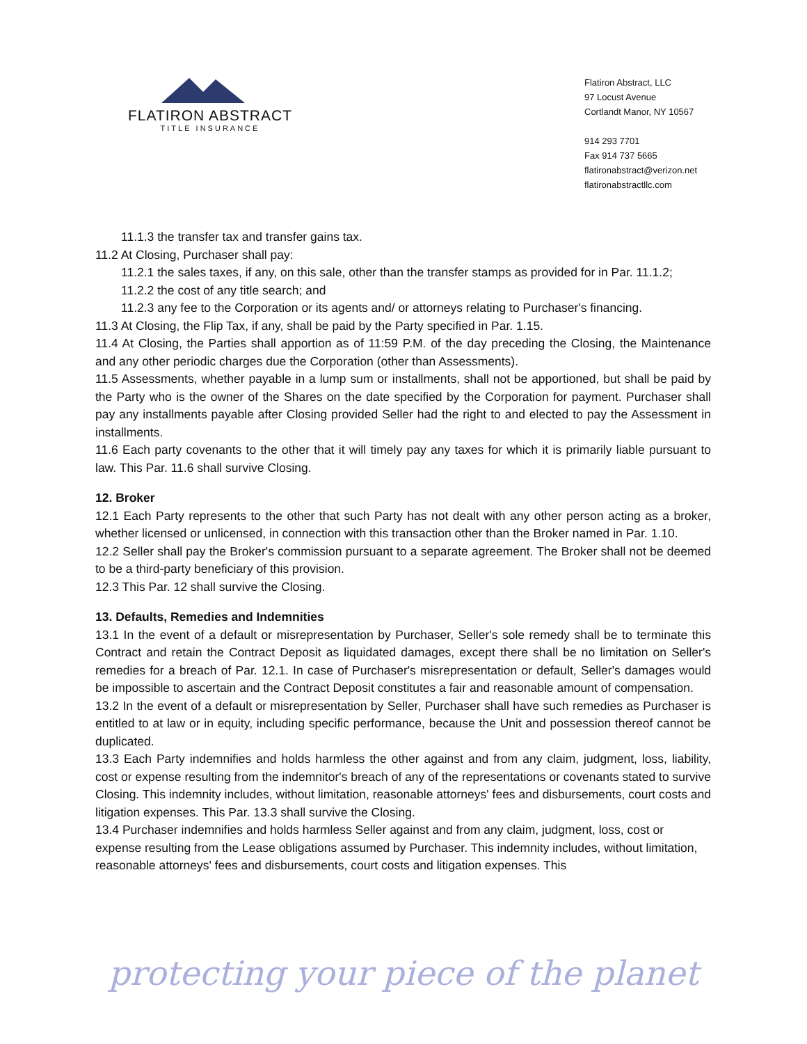FLATIRON ABSTRACT
TITLE INSURANCE
Flatiron Abstract, LLC
97 Locust Avenue
Cortlandt Manor, NY 10567
914 293 7701
Fax 914 737 5665
flatironabstract@verizon.net
flatironabstractllc.com
11.1.3 the transfer tax and transfer gains tax.
11.2 At Closing, Purchaser shall pay:
11.2.1 the sales taxes, if any, on this sale, other than the transfer stamps as provided for in Par. 11.1.2;
11.2.2 the cost of any title search; and
11.2.3 any fee to the Corporation or its agents and/ or attorneys relating to Purchaser's financing.
11.3 At Closing, the Flip Tax, if any, shall be paid by the Party specified in Par. 1.15.
11.4 At Closing, the Parties shall apportion as of 11:59 P.M. of the day preceding the Closing, the Maintenance and any other periodic charges due the Corporation (other than Assessments).
11.5 Assessments, whether payable in a lump sum or installments, shall not be apportioned, but shall be paid by the Party who is the owner of the Shares on the date specified by the Corporation for payment. Purchaser shall pay any installments payable after Closing provided Seller had the right to and elected to pay the Assessment in installments.
11.6 Each party covenants to the other that it will timely pay any taxes for which it is primarily liable pursuant to law. This Par. 11.6 shall survive Closing.
12. Broker
12.1 Each Party represents to the other that such Party has not dealt with any other person acting as a broker, whether licensed or unlicensed, in connection with this transaction other than the Broker named in Par. 1.10.
12.2 Seller shall pay the Broker's commission pursuant to a separate agreement. The Broker shall not be deemed to be a third-party beneficiary of this provision.
12.3 This Par. 12 shall survive the Closing.
13. Defaults, Remedies and Indemnities
13.1 In the event of a default or misrepresentation by Purchaser, Seller's sole remedy shall be to terminate this Contract and retain the Contract Deposit as liquidated damages, except there shall be no limitation on Seller's remedies for a breach of Par. 12.1. In case of Purchaser's misrepresentation or default, Seller's damages would be impossible to ascertain and the Contract Deposit constitutes a fair and reasonable amount of compensation.
13.2 In the event of a default or misrepresentation by Seller, Purchaser shall have such remedies as Purchaser is entitled to at law or in equity, including specific performance, because the Unit and possession thereof cannot be duplicated.
13.3 Each Party indemnifies and holds harmless the other against and from any claim, judgment, loss, liability, cost or expense resulting from the indemnitor's breach of any of the representations or covenants stated to survive Closing. This indemnity includes, without limitation, reasonable attorneys' fees and disbursements, court costs and litigation expenses. This Par. 13.3 shall survive the Closing.
13.4 Purchaser indemnifies and holds harmless Seller against and from any claim, judgment, loss, cost or expense resulting from the Lease obligations assumed by Purchaser. This indemnity includes, without limitation, reasonable attorneys' fees and disbursements, court costs and litigation expenses. This
protecting your piece of the planet